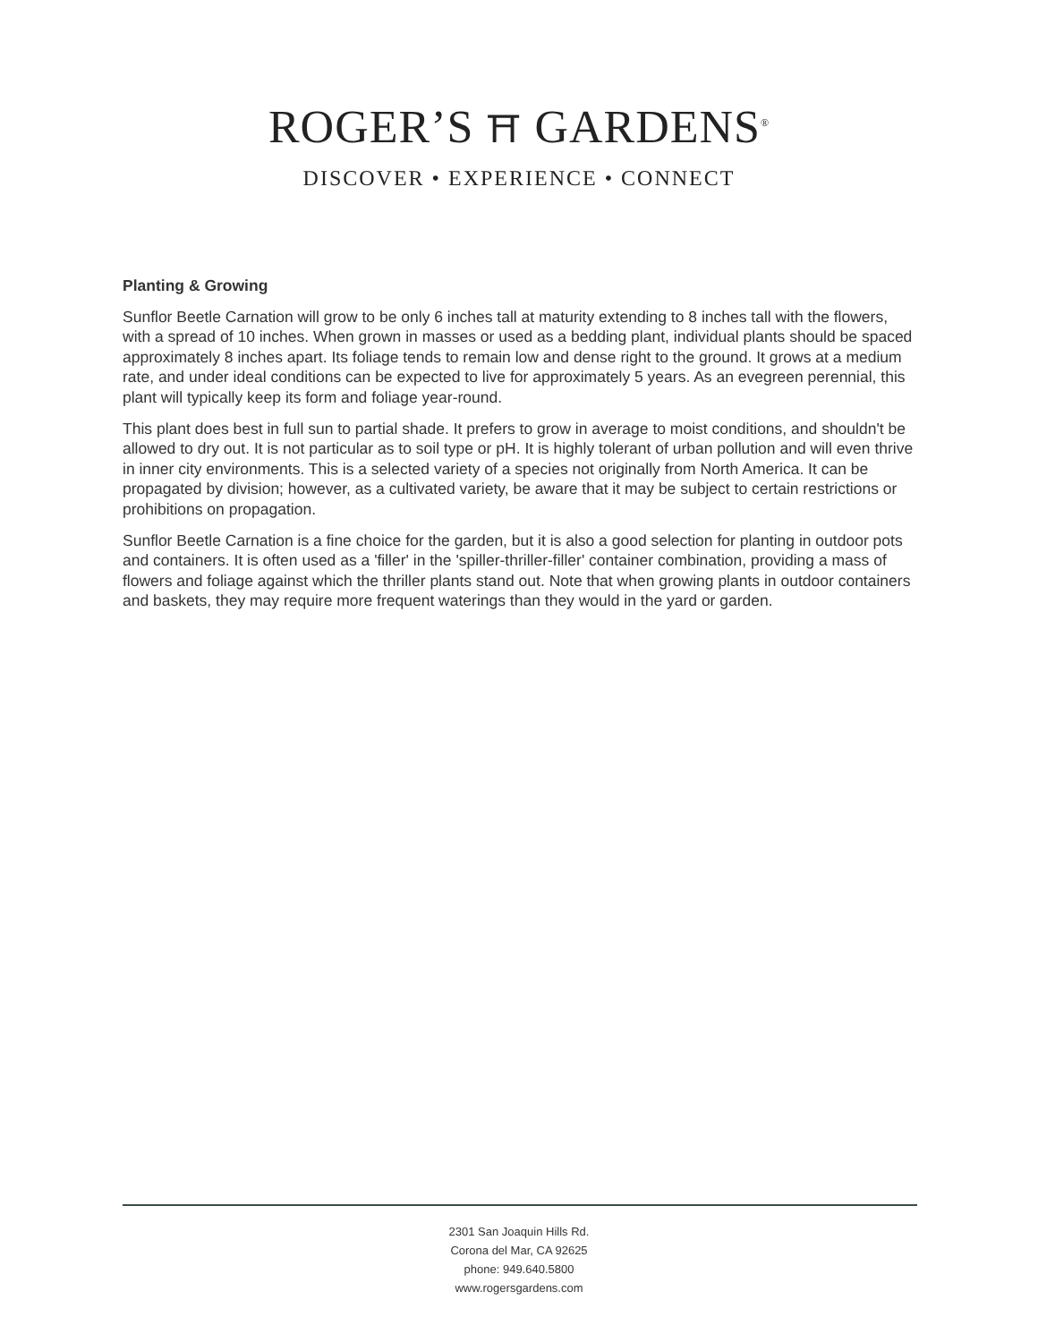ROGER’S ⛩ GARDENS<sup>®</sup>
DISCOVER • EXPERIENCE • CONNECT
Planting & Growing
Sunflor Beetle Carnation will grow to be only 6 inches tall at maturity extending to 8 inches tall with the flowers, with a spread of 10 inches. When grown in masses or used as a bedding plant, individual plants should be spaced approximately 8 inches apart. Its foliage tends to remain low and dense right to the ground. It grows at a medium rate, and under ideal conditions can be expected to live for approximately 5 years. As an evegreen perennial, this plant will typically keep its form and foliage year-round.
This plant does best in full sun to partial shade. It prefers to grow in average to moist conditions, and shouldn't be allowed to dry out. It is not particular as to soil type or pH. It is highly tolerant of urban pollution and will even thrive in inner city environments. This is a selected variety of a species not originally from North America. It can be propagated by division; however, as a cultivated variety, be aware that it may be subject to certain restrictions or prohibitions on propagation.
Sunflor Beetle Carnation is a fine choice for the garden, but it is also a good selection for planting in outdoor pots and containers. It is often used as a 'filler' in the 'spiller-thriller-filler' container combination, providing a mass of flowers and foliage against which the thriller plants stand out. Note that when growing plants in outdoor containers and baskets, they may require more frequent waterings than they would in the yard or garden.
2301 San Joaquin Hills Rd.
Corona del Mar, CA 92625
phone: 949.640.5800
www.rogersgardens.com